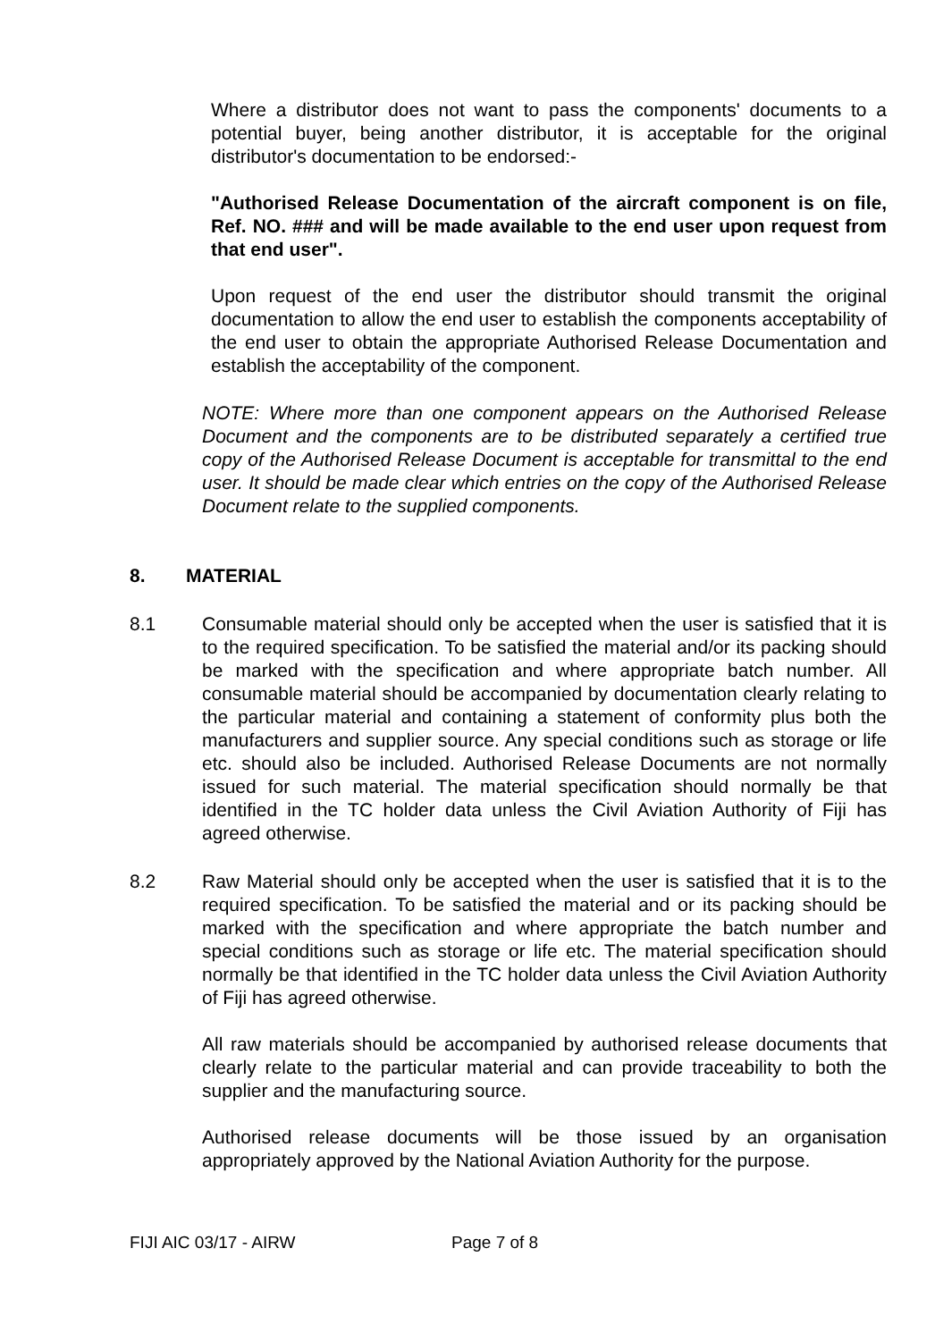Where a distributor does not want to pass the components' documents to a potential buyer, being another distributor, it is acceptable for the original distributor's documentation to be endorsed:-
"Authorised Release Documentation of the aircraft component is on file, Ref. NO. ### and will be made available to the end user upon request from that end user".
Upon request of the end user the distributor should transmit the original documentation to allow the end user to establish the components acceptability of the end user to obtain the appropriate Authorised Release Documentation and establish the acceptability of the component.
NOTE: Where more than one component appears on the Authorised Release Document and the components are to be distributed separately a certified true copy of the Authorised Release Document is acceptable for transmittal to the end user. It should be made clear which entries on the copy of the Authorised Release Document relate to the supplied components.
8. MATERIAL
8.1
Consumable material should only be accepted when the user is satisfied that it is to the required specification. To be satisfied the material and/or its packing should be marked with the specification and where appropriate batch number. All consumable material should be accompanied by documentation clearly relating to the particular material and containing a statement of conformity plus both the manufacturers and supplier source. Any special conditions such as storage or life etc. should also be included. Authorised Release Documents are not normally issued for such material. The material specification should normally be that identified in the TC holder data unless the Civil Aviation Authority of Fiji has agreed otherwise.
8.2
Raw Material should only be accepted when the user is satisfied that it is to the required specification. To be satisfied the material and or its packing should be marked with the specification and where appropriate the batch number and special conditions such as storage or life etc. The material specification should normally be that identified in the TC holder data unless the Civil Aviation Authority of Fiji has agreed otherwise.
All raw materials should be accompanied by authorised release documents that clearly relate to the particular material and can provide traceability to both the supplier and the manufacturing source.
Authorised release documents will be those issued by an organisation appropriately approved by the National Aviation Authority for the purpose.
FIJI AIC 03/17 - AIRW Page 7 of 8